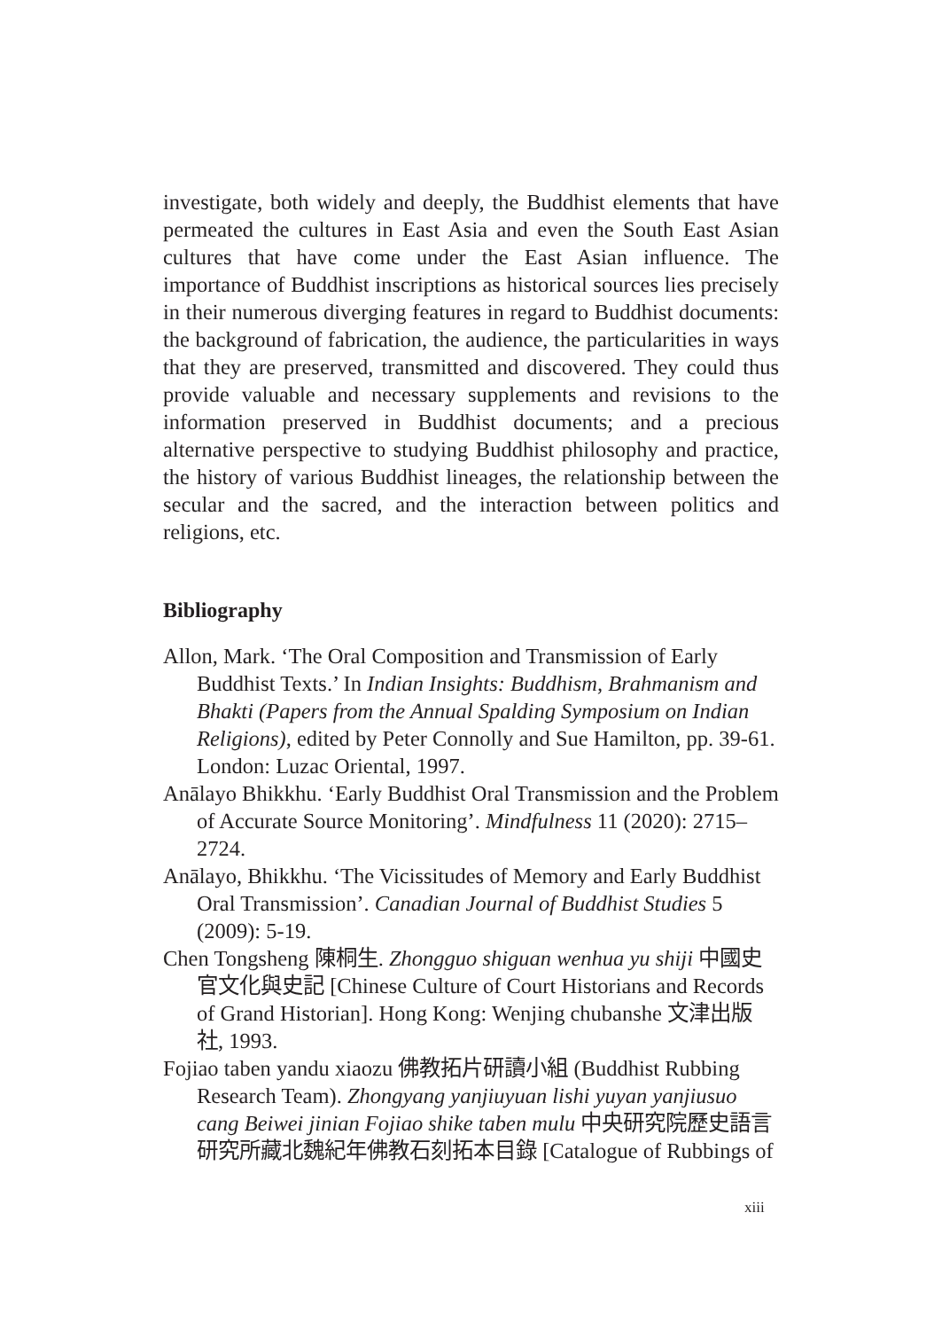investigate, both widely and deeply, the Buddhist elements that have permeated the cultures in East Asia and even the South East Asian cultures that have come under the East Asian influence. The importance of Buddhist inscriptions as historical sources lies precisely in their numerous diverging features in regard to Buddhist documents: the background of fabrication, the audience, the particularities in ways that they are preserved, transmitted and discovered. They could thus provide valuable and necessary supplements and revisions to the information preserved in Buddhist documents; and a precious alternative perspective to studying Buddhist philosophy and practice, the history of various Buddhist lineages, the relationship between the secular and the sacred, and the interaction between politics and religions, etc.
Bibliography
Allon, Mark. ‘The Oral Composition and Transmission of Early Buddhist Texts.’ In Indian Insights: Buddhism, Brahmanism and Bhakti (Papers from the Annual Spalding Symposium on Indian Religions), edited by Peter Connolly and Sue Hamilton, pp. 39-61. London: Luzac Oriental, 1997.
Anālayo Bhikkhu. ‘Early Buddhist Oral Transmission and the Problem of Accurate Source Monitoring’. Mindfulness 11 (2020): 2715–2724.
Anālayo, Bhikkhu. ‘The Vicissitudes of Memory and Early Buddhist Oral Transmission’. Canadian Journal of Buddhist Studies 5 (2009): 5-19.
Chen Tongsheng 陳桐生. Zhongguo shiguan wenhua yu shiji 中國史官文化與史記 [Chinese Culture of Court Historians and Records of Grand Historian]. Hong Kong: Wenjing chubanshe 文津出版社, 1993.
Fojiao taben yandu xiaozu 佛教拓片研讀小組 (Buddhist Rubbing Research Team). Zhongyang yanjiuyuan lishi yuyan yanjiusuo cang Beiwei jinian Fojiao shike taben mulu 中央研究院歷史語言研究所藏北魏紀年佛教石刻拓本目錄 [Catalogue of Rubbings of
xiii